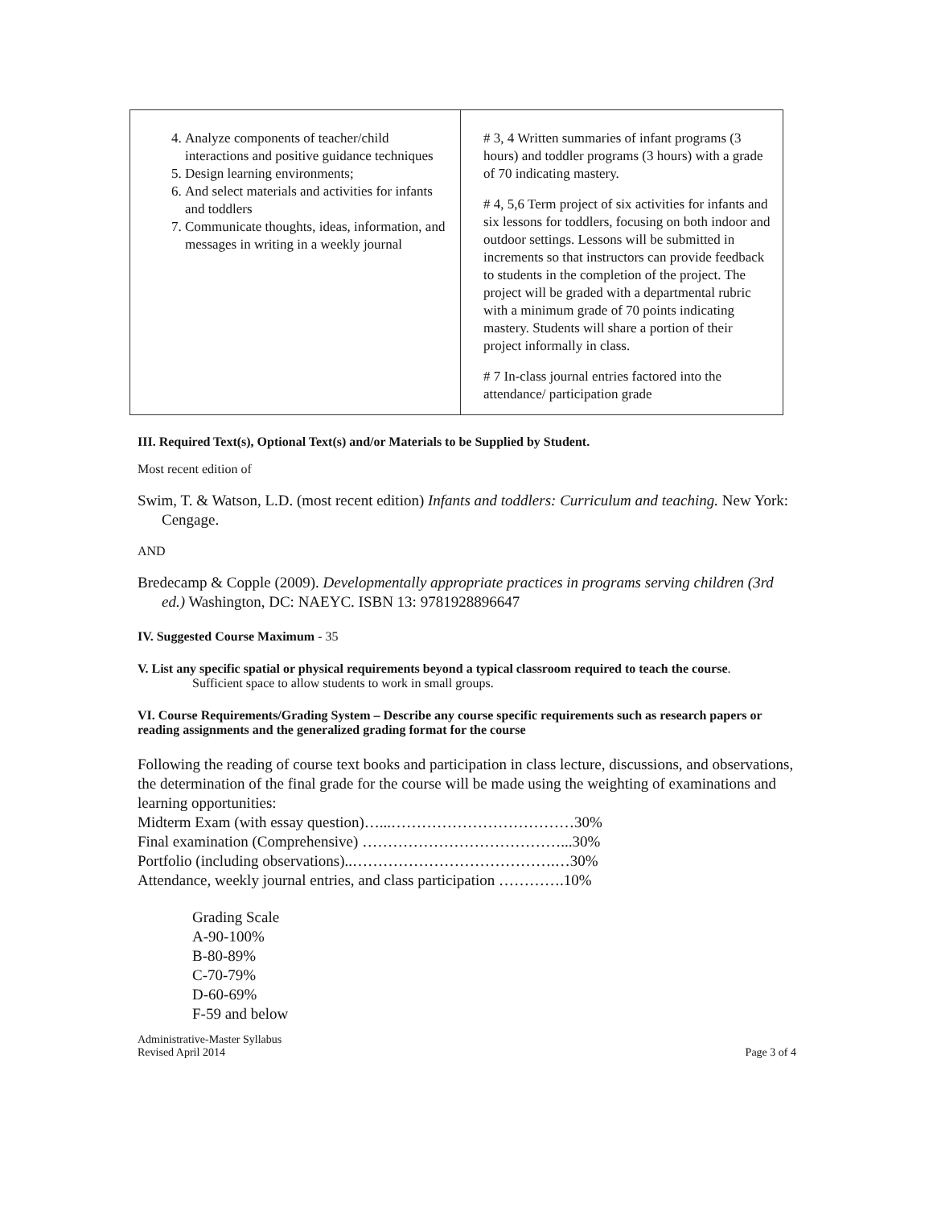| 4. Analyze components of teacher/child interactions and positive guidance techniques 5. Design learning environments; 6. And select materials and activities for infants and toddlers 7. Communicate thoughts, ideas, information, and messages in writing in a weekly journal | # 3, 4 Written summaries of infant programs (3 hours) and toddler programs (3 hours) with a grade of 70 indicating mastery. # 4, 5,6 Term project of six activities for infants and six lessons for toddlers, focusing on both indoor and outdoor settings. Lessons will be submitted in increments so that instructors can provide feedback to students in the completion of the project. The project will be graded with a departmental rubric with a minimum grade of 70 points indicating mastery. Students will share a portion of their project informally in class. # 7 In-class journal entries factored into the attendance/ participation grade |
III. Required Text(s), Optional Text(s) and/or Materials to be Supplied by Student.
Most recent edition of
Swim, T. & Watson, L.D. (most recent edition) Infants and toddlers: Curriculum and teaching. New York: Cengage.
AND
Bredecamp & Copple (2009). Developmentally appropriate practices in programs serving children (3rd ed.) Washington, DC: NAEYC. ISBN 13: 9781928896647
IV. Suggested Course Maximum - 35
V. List any specific spatial or physical requirements beyond a typical classroom required to teach the course.
Sufficient space to allow students to work in small groups.
VI. Course Requirements/Grading System – Describe any course specific requirements such as research papers or reading assignments and the generalized grading format for the course
Following the reading of course text books and participation in class lecture, discussions, and observations, the determination of the final grade for the course will be made using the weighting of examinations and learning opportunities:
Midterm Exam (with essay question)…...………………………………30%
Final examination (Comprehensive) …………………………………...30%
Portfolio (including observations)..………………………………….…30%
Attendance, weekly journal entries, and class participation ………….10%
Grading Scale
A-90-100%
B-80-89%
C-70-79%
D-60-69%
F-59 and below
Administrative-Master Syllabus
Revised April 2014 Page 3 of 4